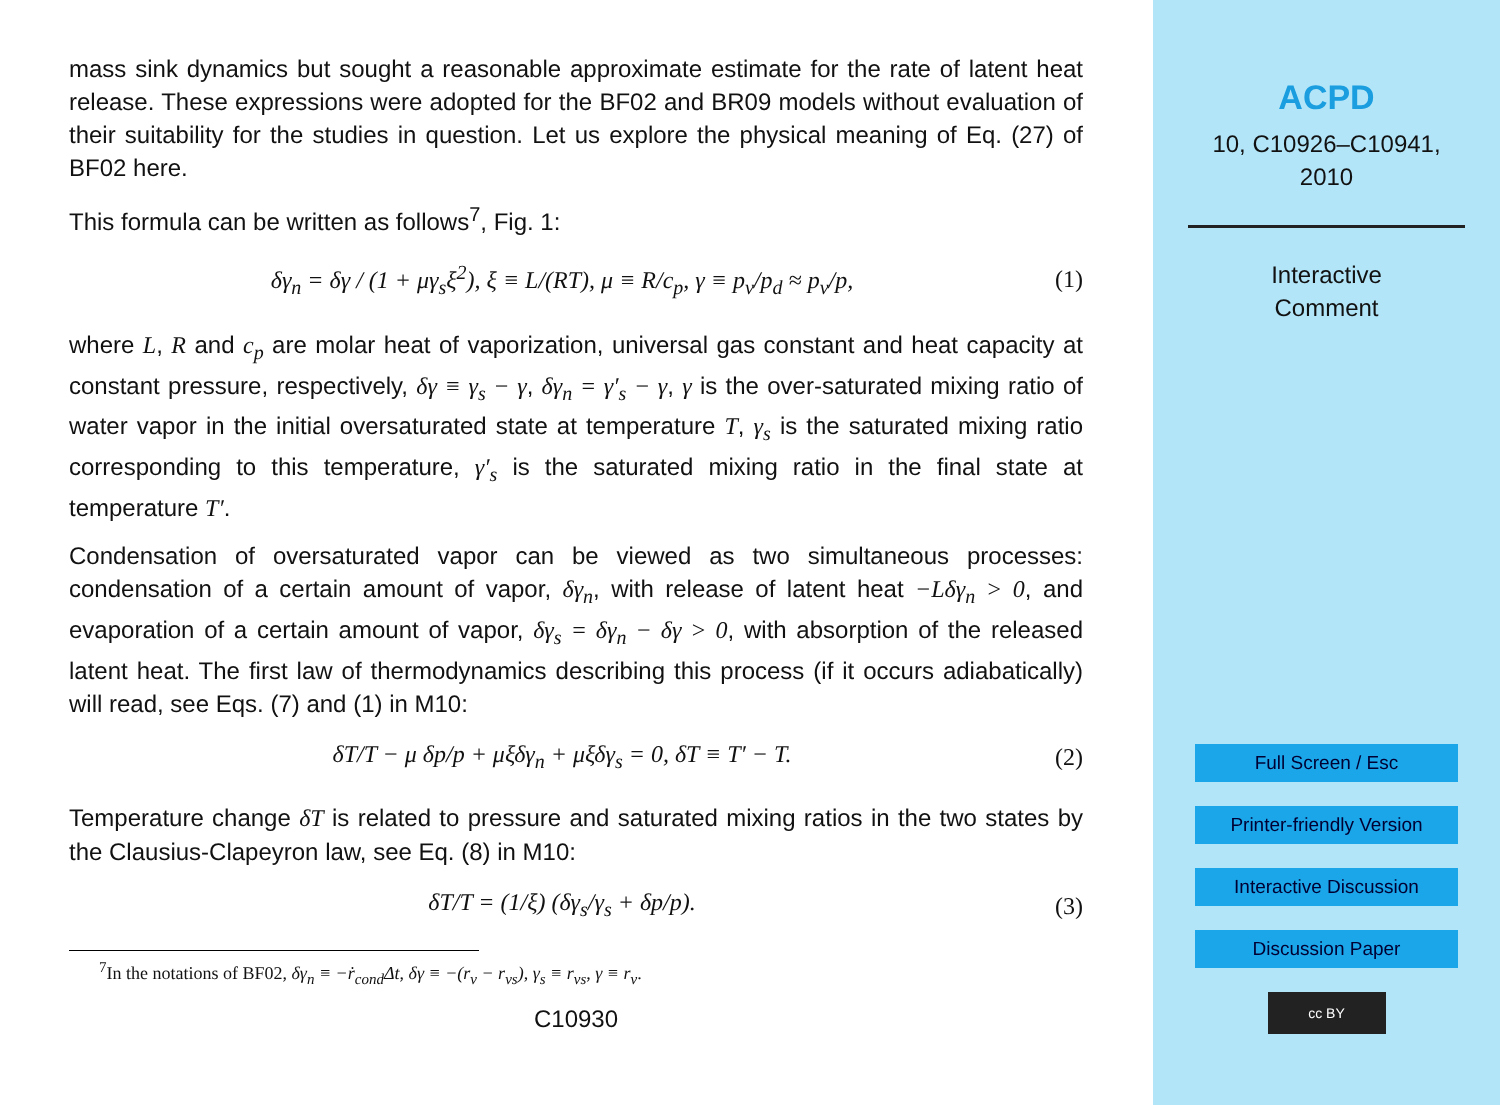mass sink dynamics but sought a reasonable approximate estimate for the rate of latent heat release. These expressions were adopted for the BF02 and BR09 models without evaluation of their suitability for the studies in question. Let us explore the physical meaning of Eq. (27) of BF02 here.
This formula can be written as follows<sup>7</sup>, Fig. 1:
δγ<sub>n</sub> = δγ / (1 + μγ<sub>s</sub>ξ<sup>2</sup>), ξ ≡ L/(RT), μ ≡ R/c<sub>p</sub>, γ ≡ p<sub>v</sub>/p<sub>d</sub> ≈ p<sub>v</sub>/p, (1)
where L, R and c<sub>p</sub> are molar heat of vaporization, universal gas constant and heat capacity at constant pressure, respectively, δγ ≡ γ<sub>s</sub> − γ, δγ<sub>n</sub> = γ′<sub>s</sub> − γ, γ is the over-saturated mixing ratio of water vapor in the initial oversaturated state at temperature T, γ<sub>s</sub> is the saturated mixing ratio corresponding to this temperature, γ′<sub>s</sub> is the saturated mixing ratio in the final state at temperature T′.
Condensation of oversaturated vapor can be viewed as two simultaneous processes: condensation of a certain amount of vapor, δγ<sub>n</sub>, with release of latent heat −Lδγ<sub>n</sub> > 0, and evaporation of a certain amount of vapor, δγ<sub>s</sub> = δγ<sub>n</sub> − δγ > 0, with absorption of the released latent heat. The first law of thermodynamics describing this process (if it occurs adiabatically) will read, see Eqs. (7) and (1) in M10:
δT/T − μ δp/p + μξδγ<sub>n</sub> + μξδγ<sub>s</sub> = 0, δT ≡ T′ − T. (2)
Temperature change δT is related to pressure and saturated mixing ratios in the two states by the Clausius-Clapeyron law, see Eq. (8) in M10:
δT/T = (1/ξ) (δγ<sub>s</sub>/γ<sub>s</sub> + δp/p). (3)
<sup>7</sup> In the notations of BF02, δγ<sub>n</sub> ≡ −ṙ<sub>cond</sub>Δt, δγ ≡ −(r<sub>v</sub> − r<sub>vs</sub>), γ<sub>s</sub> ≡ r<sub>vs</sub>, γ ≡ r<sub>v</sub>.
C10930
ACPD
10, C10926–C10941,
2010
Interactive
Comment
Full Screen / Esc
Printer-friendly Version
Interactive Discussion
Discussion Paper
cc BY